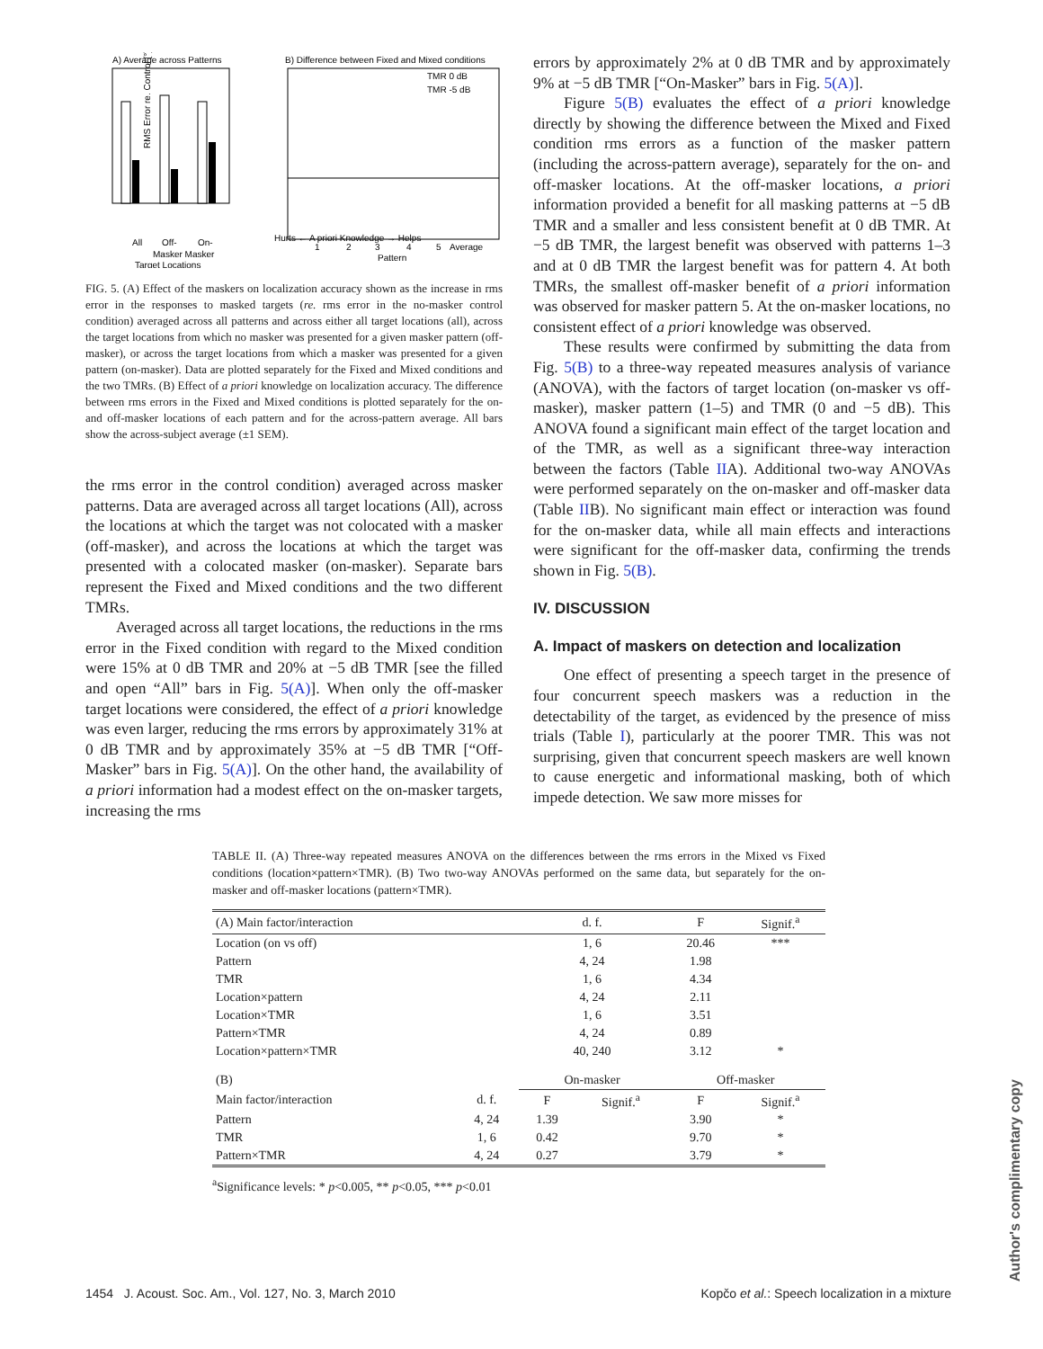A) Average across Patterns
B) Difference between Fixed and Mixed conditions
RMS Error re. Control [°]
All
Off-
On-
Masker Masker
Target Locations
TMR 0 dB
TMR -5 dB
1
2
3
4
5
Average
Pattern
Hurts ← A priori Knowledge → Helps
FIG. 5. (A) Effect of the maskers on localization accuracy shown as the increase in rms error in the responses to masked targets (re. rms error in the no-masker control condition) averaged across all patterns and across either all target locations (all), across the target locations from which no masker was presented for a given masker pattern (off-masker), or across the target locations from which a masker was presented for a given pattern (on-masker). Data are plotted separately for the Fixed and Mixed conditions and the two TMRs. (B) Effect of a priori knowledge on localization accuracy. The difference between rms errors in the Fixed and Mixed conditions is plotted separately for the on-and off-masker locations of each pattern and for the across-pattern average. All bars show the across-subject average (±1 SEM).
the rms error in the control condition) averaged across masker patterns. Data are averaged across all target locations (All), across the locations at which the target was not colocated with a masker (off-masker), and across the locations at which the target was presented with a colocated masker (on-masker). Separate bars represent the Fixed and Mixed conditions and the two different TMRs.
Averaged across all target locations, the reductions in the rms error in the Fixed condition with regard to the Mixed condition were 15% at 0 dB TMR and 20% at −5 dB TMR [see the filled and open “All” bars in Fig. 5(A)]. When only the off-masker target locations were considered, the effect of a priori knowledge was even larger, reducing the rms errors by approximately 31% at 0 dB TMR and by approximately 35% at −5 dB TMR [“Off-Masker” bars in Fig. 5(A)]. On the other hand, the availability of a priori information had a modest effect on the on-masker targets, increasing the rms
errors by approximately 2% at 0 dB TMR and by approximately 9% at −5 dB TMR [“On-Masker” bars in Fig. 5(A)].
Figure 5(B) evaluates the effect of a priori knowledge directly by showing the difference between the Mixed and Fixed condition rms errors as a function of the masker pattern (including the across-pattern average), separately for the on- and off-masker locations. At the off-masker locations, a priori information provided a benefit for all masking patterns at −5 dB TMR and a smaller and less consistent benefit at 0 dB TMR. At −5 dB TMR, the largest benefit was observed with patterns 1–3 and at 0 dB TMR the largest benefit was for pattern 4. At both TMRs, the smallest off-masker benefit of a priori information was observed for masker pattern 5. At the on-masker locations, no consistent effect of a priori knowledge was observed.
These results were confirmed by submitting the data from Fig. 5(B) to a three-way repeated measures analysis of variance (ANOVA), with the factors of target location (on-masker vs off-masker), masker pattern (1–5) and TMR (0 and −5 dB). This ANOVA found a significant main effect of the target location and of the TMR, as well as a significant three-way interaction between the factors (Table IIA). Additional two-way ANOVAs were performed separately on the on-masker and off-masker data (Table IIB). No significant main effect or interaction was found for the on-masker data, while all main effects and interactions were significant for the off-masker data, confirming the trends shown in Fig. 5(B).
IV. DISCUSSION
A. Impact of maskers on detection and localization
One effect of presenting a speech target in the presence of four concurrent speech maskers was a reduction in the detectability of the target, as evidenced by the presence of miss trials (Table I), particularly at the poorer TMR. This was not surprising, given that concurrent speech maskers are well known to cause energetic and informational masking, both of which impede detection. We saw more misses for
TABLE II. (A) Three-way repeated measures ANOVA on the differences between the rms errors in the Mixed vs Fixed conditions (location×pattern×TMR). (B) Two two-way ANOVAs performed on the same data, but separately for the on-masker and off-masker locations (pattern×TMR).
| (A) Main factor/interaction | | d. f. | | F | Signif.<sup>a</sup> |
| --- | --- | --- | --- | --- | --- |
| Location (on vs off) | | 1, 6 | | 20.46 | *** |
| Pattern | | 4, 24 | | 1.98 | |
| TMR | | 1, 6 | | 4.34 | |
| Location×pattern | | 4, 24 | | 2.11 | |
| Location×TMR | | 1, 6 | | 3.51 | |
| Pattern×TMR | | 4, 24 | | 0.89 | |
| Location×pattern×TMR | | 40, 240 | | 3.12 | * |
| (B) | | On-masker | | Off-masker | |
| Main factor/interaction | d. f. | F | Signif.<sup>a</sup> | F | Signif.<sup>a</sup> |
| Pattern | 4, 24 | 1.39 | | 3.90 | * |
| TMR | 1, 6 | 0.42 | | 9.70 | * |
| Pattern×TMR | 4, 24 | 0.27 | | 3.79 | * |
<sup>a</sup> Significance levels: * p<0.005, ** p<0.05, *** p<0.01
1454 J. Acoust. Soc. Am., Vol. 127, No. 3, March 2010 Kopčo et al.: Speech localization in a mixture
Author's complimentary copy